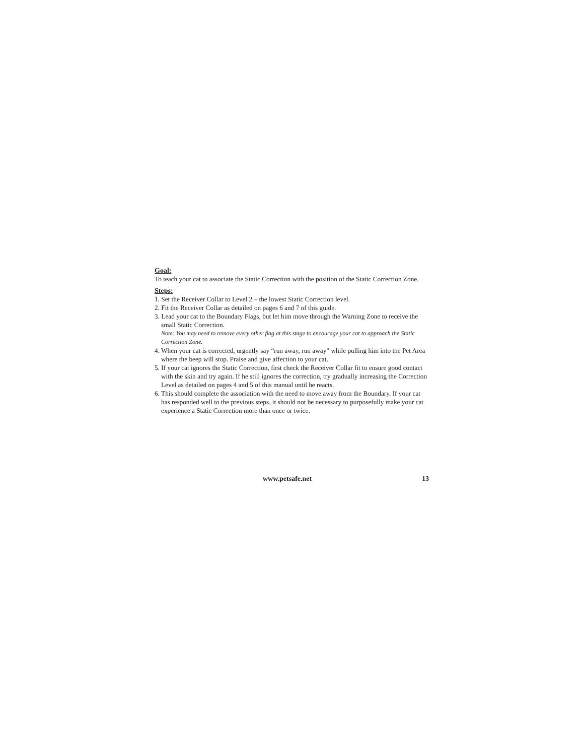Goal:
To teach your cat to associate the Static Correction with the position of the Static Correction Zone.
Steps:
1. Set the Receiver Collar to Level 2 – the lowest Static Correction level.
2. Fit the Receiver Collar as detailed on pages 6 and 7 of this guide.
3. Lead your cat to the Boundary Flags, but let him move through the Warning Zone to receive the small Static Correction.
Note: You may need to remove every other flag at this stage to encourage your cat to approach the Static Correction Zone.
4. When your cat is corrected, urgently say “run away, run away” while pulling him into the Pet Area where the beep will stop. Praise and give affection to your cat.
5. If your cat ignores the Static Correction, first check the Receiver Collar fit to ensure good contact with the skin and try again. If he still ignores the correction, try gradually increasing the Correction Level as detailed on pages 4 and 5 of this manual until he reacts.
6. This should complete the association with the need to move away from the Boundary. If your cat has responded well to the previous steps, it should not be necessary to purposefully make your cat experience a Static Correction more than once or twice.
www.petsafe.net 13